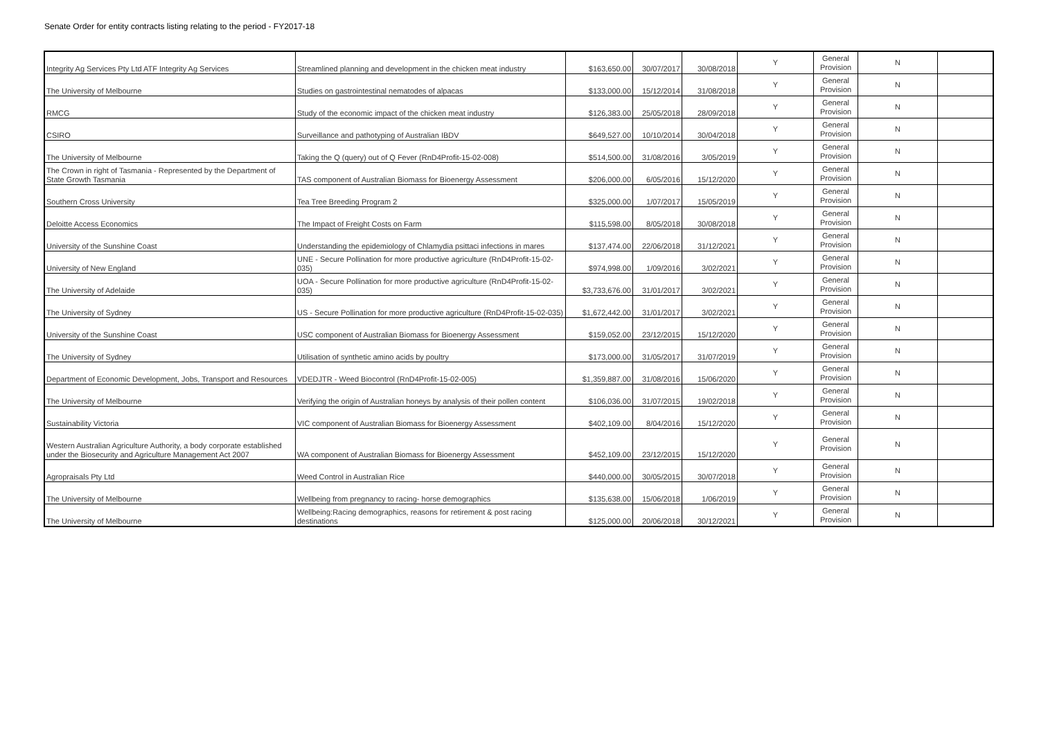Senate Order for entity contracts listing relating to the period - FY2017-18
| Integrity Ag Services Pty Ltd ATF Integrity Ag Services | Streamlined planning and development in the chicken meat industry | $163,650.00 | 30/07/2017 | 30/08/2018 | Y | General Provision | N | |
| The University of Melbourne | Studies on gastrointestinal nematodes of alpacas | $133,000.00 | 15/12/2014 | 31/08/2018 | Y | General Provision | N | |
| RMCG | Study of the economic impact of the chicken meat industry | $126,383.00 | 25/05/2018 | 28/09/2018 | Y | General Provision | N | |
| CSIRO | Surveillance and pathotyping of Australian IBDV | $649,527.00 | 10/10/2014 | 30/04/2018 | Y | General Provision | N | |
| The University of Melbourne | Taking the Q (query) out of Q Fever (RnD4Profit-15-02-008) | $514,500.00 | 31/08/2016 | 3/05/2019 | Y | General Provision | N | |
| The Crown in right of Tasmania - Represented by the Department of State Growth Tasmania | TAS component of Australian Biomass for Bioenergy Assessment | $206,000.00 | 6/05/2016 | 15/12/2020 | Y | General Provision | N | |
| Southern Cross University | Tea Tree Breeding Program 2 | $325,000.00 | 1/07/2017 | 15/05/2019 | Y | General Provision | N | |
| Deloitte Access Economics | The Impact of Freight Costs on Farm | $115,598.00 | 8/05/2018 | 30/08/2018 | Y | General Provision | N | |
| University of the Sunshine Coast | Understanding the epidemiology of Chlamydia psittaci infections in mares | $137,474.00 | 22/06/2018 | 31/12/2021 | Y | General Provision | N | |
| University of New England | UNE - Secure Pollination for more productive agriculture (RnD4Profit-15-02-035) | $974,998.00 | 1/09/2016 | 3/02/2021 | Y | General Provision | N | |
| The University of Adelaide | UOA - Secure Pollination for more productive agriculture (RnD4Profit-15-02-035) | $3,733,676.00 | 31/01/2017 | 3/02/2021 | Y | General Provision | N | |
| The University of Sydney | US - Secure Pollination for more productive agriculture (RnD4Profit-15-02-035) | $1,672,442.00 | 31/01/2017 | 3/02/2021 | Y | General Provision | N | |
| University of the Sunshine Coast | USC component of Australian Biomass for Bioenergy Assessment | $159,052.00 | 23/12/2015 | 15/12/2020 | Y | General Provision | N | |
| The University of Sydney | Utilisation of synthetic amino acids by poultry | $173,000.00 | 31/05/2017 | 31/07/2019 | Y | General Provision | N | |
| Department of Economic Development, Jobs, Transport and Resources | VDEDJTR - Weed Biocontrol (RnD4Profit-15-02-005) | $1,359,887.00 | 31/08/2016 | 15/06/2020 | Y | General Provision | N | |
| The University of Melbourne | Verifying the origin of Australian honeys by analysis of their pollen content | $106,036.00 | 31/07/2015 | 19/02/2018 | Y | General Provision | N | |
| Sustainability Victoria | VIC component of Australian Biomass for Bioenergy Assessment | $402,109.00 | 8/04/2016 | 15/12/2020 | Y | General Provision | N | |
| Western Australian Agriculture Authority, a body corporate established under the Biosecurity and Agriculture Management Act 2007 | WA component of Australian Biomass for Bioenergy Assessment | $452,109.00 | 23/12/2015 | 15/12/2020 | Y | General Provision | N | |
| Agropraisals Pty Ltd | Weed Control in Australian Rice | $440,000.00 | 30/05/2015 | 30/07/2018 | Y | General Provision | N | |
| The University of Melbourne | Wellbeing from pregnancy to racing- horse demographics | $135,638.00 | 15/06/2018 | 1/06/2019 | Y | General Provision | N | |
| The University of Melbourne | Wellbeing:Racing demographics, reasons for retirement & post racing destinations | $125,000.00 | 20/06/2018 | 30/12/2021 | Y | General Provision | N | |